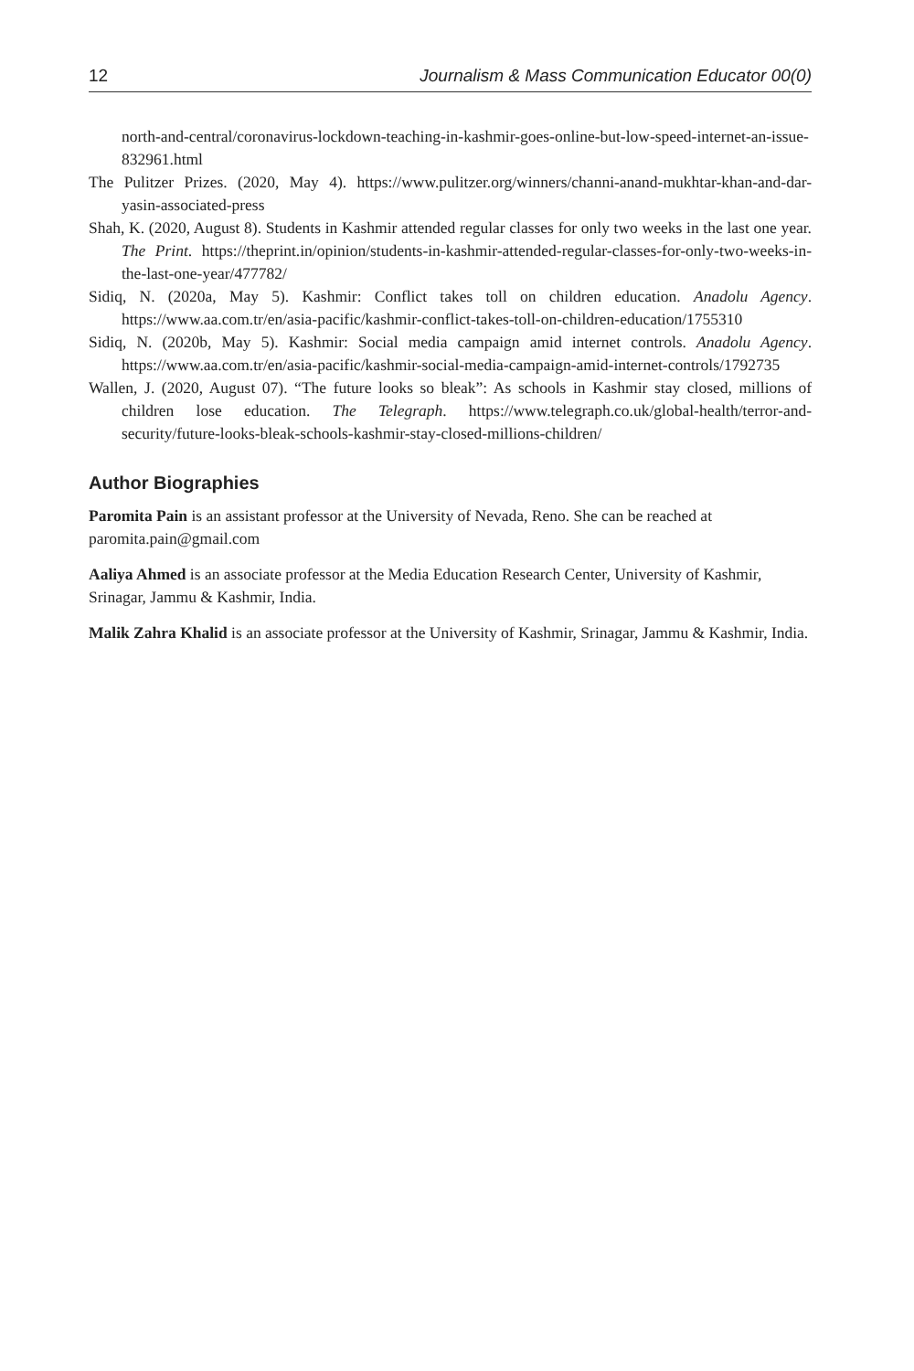12 Journalism & Mass Communication Educator 00(0)
north-and-central/coronavirus-lockdown-teaching-in-kashmir-goes-online-but-low-speed-internet-an-issue-832961.html
The Pulitzer Prizes. (2020, May 4). https://www.pulitzer.org/winners/channi-anand-mukhtar-khan-and-dar-yasin-associated-press
Shah, K. (2020, August 8). Students in Kashmir attended regular classes for only two weeks in the last one year. The Print. https://theprint.in/opinion/students-in-kashmir-attended-regular-classes-for-only-two-weeks-in-the-last-one-year/477782/
Sidiq, N. (2020a, May 5). Kashmir: Conflict takes toll on children education. Anadolu Agency. https://www.aa.com.tr/en/asia-pacific/kashmir-conflict-takes-toll-on-children-education/1755310
Sidiq, N. (2020b, May 5). Kashmir: Social media campaign amid internet controls. Anadolu Agency. https://www.aa.com.tr/en/asia-pacific/kashmir-social-media-campaign-amid-internet-controls/1792735
Wallen, J. (2020, August 07). “The future looks so bleak”: As schools in Kashmir stay closed, millions of children lose education. The Telegraph. https://www.telegraph.co.uk/global-health/terror-and-security/future-looks-bleak-schools-kashmir-stay-closed-millions-children/
Author Biographies
Paromita Pain is an assistant professor at the University of Nevada, Reno. She can be reached at paromita.pain@gmail.com
Aaliya Ahmed is an associate professor at the Media Education Research Center, University of Kashmir, Srinagar, Jammu & Kashmir, India.
Malik Zahra Khalid is an associate professor at the University of Kashmir, Srinagar, Jammu & Kashmir, India.